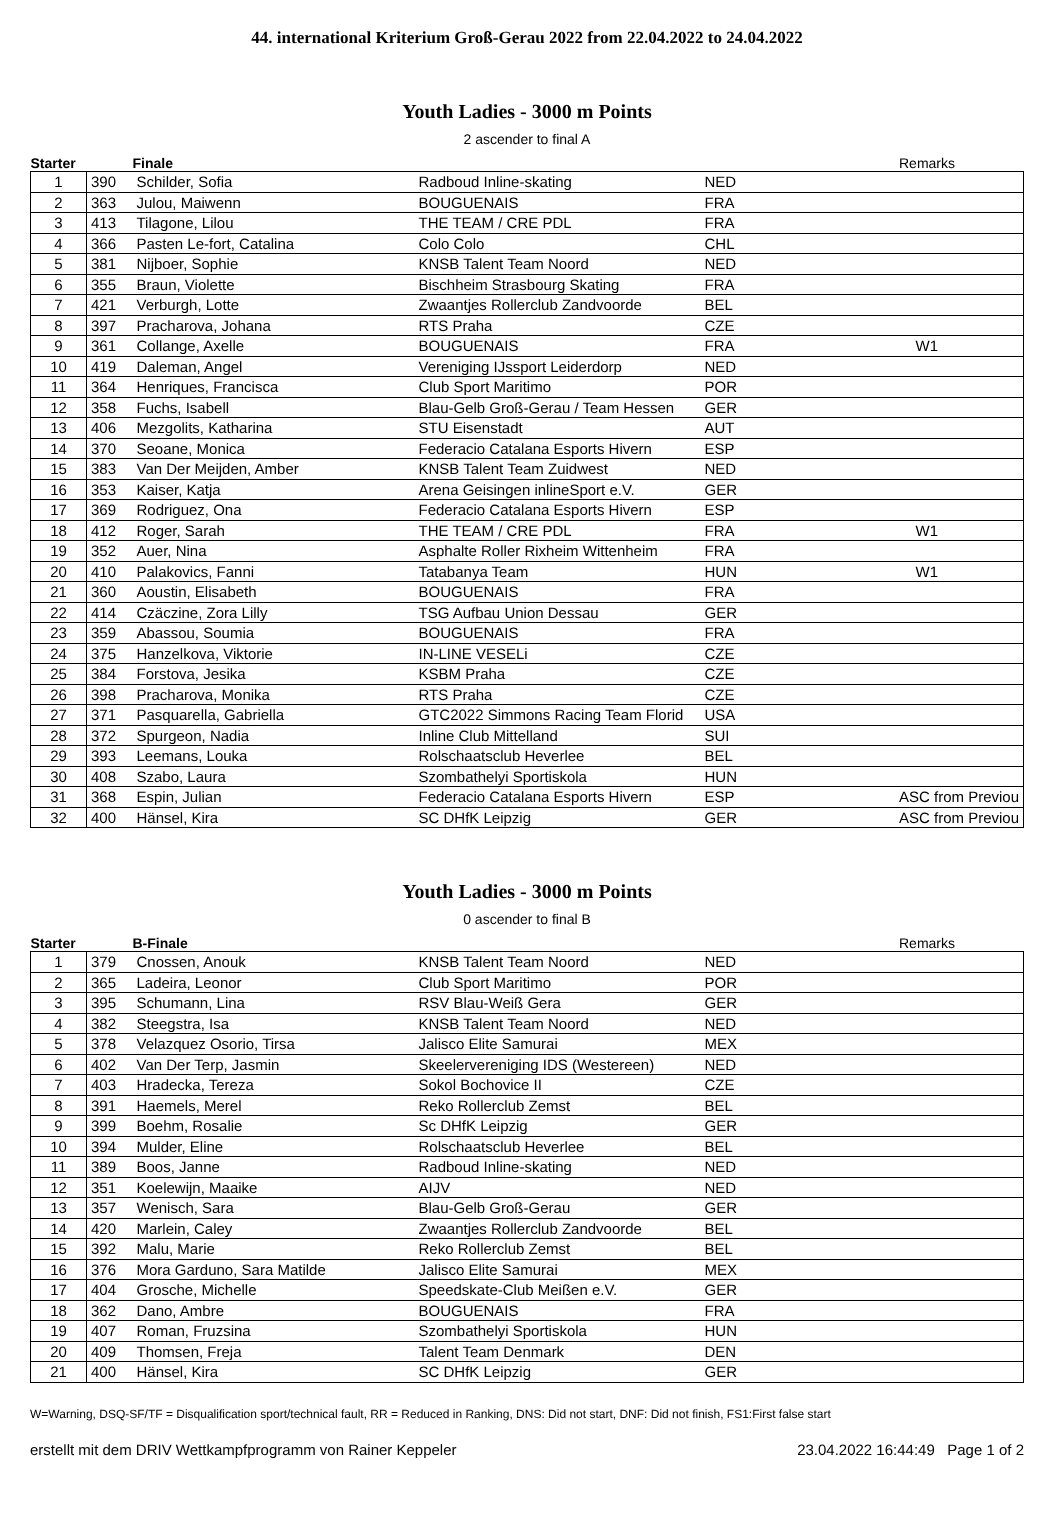44. international Kriterium Groß-Gerau 2022 from 22.04.2022 to 24.04.2022
Youth Ladies - 3000 m Points
2 ascender to final A
| Starter | | Finale | | | Remarks |
| --- | --- | --- | --- | --- | --- |
| 1 | 390 | Schilder, Sofia | Radboud Inline-skating | NED | |
| 2 | 363 | Julou, Maiwenn | BOUGUENAIS | FRA | |
| 3 | 413 | Tilagone, Lilou | THE TEAM / CRE PDL | FRA | |
| 4 | 366 | Pasten Le-fort, Catalina | Colo Colo | CHL | |
| 5 | 381 | Nijboer, Sophie | KNSB Talent Team Noord | NED | |
| 6 | 355 | Braun, Violette | Bischheim Strasbourg Skating | FRA | |
| 7 | 421 | Verburgh, Lotte | Zwaantjes Rollerclub Zandvoorde | BEL | |
| 8 | 397 | Pracharova, Johana | RTS Praha | CZE | |
| 9 | 361 | Collange, Axelle | BOUGUENAIS | FRA | W1 |
| 10 | 419 | Daleman, Angel | Vereniging IJssport Leiderdorp | NED | |
| 11 | 364 | Henriques, Francisca | Club Sport Maritimo | POR | |
| 12 | 358 | Fuchs, Isabell | Blau-Gelb Groß-Gerau / Team Hessen | GER | |
| 13 | 406 | Mezgolits, Katharina | STU Eisenstadt | AUT | |
| 14 | 370 | Seoane, Monica | Federacio Catalana Esports Hivern | ESP | |
| 15 | 383 | Van Der Meijden, Amber | KNSB Talent Team Zuidwest | NED | |
| 16 | 353 | Kaiser, Katja | Arena Geisingen inlineSport e.V. | GER | |
| 17 | 369 | Rodriguez, Ona | Federacio Catalana Esports Hivern | ESP | |
| 18 | 412 | Roger, Sarah | THE TEAM / CRE PDL | FRA | W1 |
| 19 | 352 | Auer, Nina | Asphalte Roller Rixheim Wittenheim | FRA | |
| 20 | 410 | Palakovics, Fanni | Tatabanya Team | HUN | W1 |
| 21 | 360 | Aoustin, Elisabeth | BOUGUENAIS | FRA | |
| 22 | 414 | Czäczine, Zora Lilly | TSG Aufbau Union Dessau | GER | |
| 23 | 359 | Abassou, Soumia | BOUGUENAIS | FRA | |
| 24 | 375 | Hanzelkova, Viktorie | IN-LINE VESELi | CZE | |
| 25 | 384 | Forstova, Jesika | KSBM Praha | CZE | |
| 26 | 398 | Pracharova, Monika | RTS Praha | CZE | |
| 27 | 371 | Pasquarella, Gabriella | GTC2022 Simmons Racing Team Florid | USA | |
| 28 | 372 | Spurgeon, Nadia | Inline Club Mittelland | SUI | |
| 29 | 393 | Leemans, Louka | Rolschaatsclub Heverlee | BEL | |
| 30 | 408 | Szabo, Laura | Szombathelyi Sportiskola | HUN | |
| 31 | 368 | Espin, Julian | Federacio Catalana Esports Hivern | ESP | ASC from Previou |
| 32 | 400 | Hänsel, Kira | SC DHfK Leipzig | GER | ASC from Previou |
Youth Ladies - 3000 m Points
0 ascender to final B
| Starter | | B-Finale | | | Remarks |
| --- | --- | --- | --- | --- | --- |
| 1 | 379 | Cnossen, Anouk | KNSB Talent Team Noord | NED | |
| 2 | 365 | Ladeira, Leonor | Club Sport Maritimo | POR | |
| 3 | 395 | Schumann, Lina | RSV Blau-Weiß Gera | GER | |
| 4 | 382 | Steegstra, Isa | KNSB Talent Team Noord | NED | |
| 5 | 378 | Velazquez Osorio, Tirsa | Jalisco Elite Samurai | MEX | |
| 6 | 402 | Van Der Terp, Jasmin | Skeelervereniging IDS (Westereen) | NED | |
| 7 | 403 | Hradecka, Tereza | Sokol Bochovice II | CZE | |
| 8 | 391 | Haemels, Merel | Reko Rollerclub Zemst | BEL | |
| 9 | 399 | Boehm, Rosalie | Sc DHfK Leipzig | GER | |
| 10 | 394 | Mulder, Eline | Rolschaatsclub Heverlee | BEL | |
| 11 | 389 | Boos, Janne | Radboud Inline-skating | NED | |
| 12 | 351 | Koelewijn, Maaike | AIJV | NED | |
| 13 | 357 | Wenisch, Sara | Blau-Gelb Groß-Gerau | GER | |
| 14 | 420 | Marlein, Caley | Zwaantjes Rollerclub Zandvoorde | BEL | |
| 15 | 392 | Malu, Marie | Reko Rollerclub Zemst | BEL | |
| 16 | 376 | Mora Garduno, Sara Matilde | Jalisco Elite Samurai | MEX | |
| 17 | 404 | Grosche, Michelle | Speedskate-Club Meißen e.V. | GER | |
| 18 | 362 | Dano, Ambre | BOUGUENAIS | FRA | |
| 19 | 407 | Roman, Fruzsina | Szombathelyi Sportiskola | HUN | |
| 20 | 409 | Thomsen, Freja | Talent Team Denmark | DEN | |
| 21 | 400 | Hänsel, Kira | SC DHfK Leipzig | GER | |
W=Warning, DSQ-SF/TF = Disqualification sport/technical fault, RR = Reduced in Ranking, DNS: Did not start, DNF: Did not finish, FS1:First false start
erstellt mit dem DRIV Wettkampfprogramm von Rainer Keppeler 23.04.2022 16:44:49 Page 1 of 2